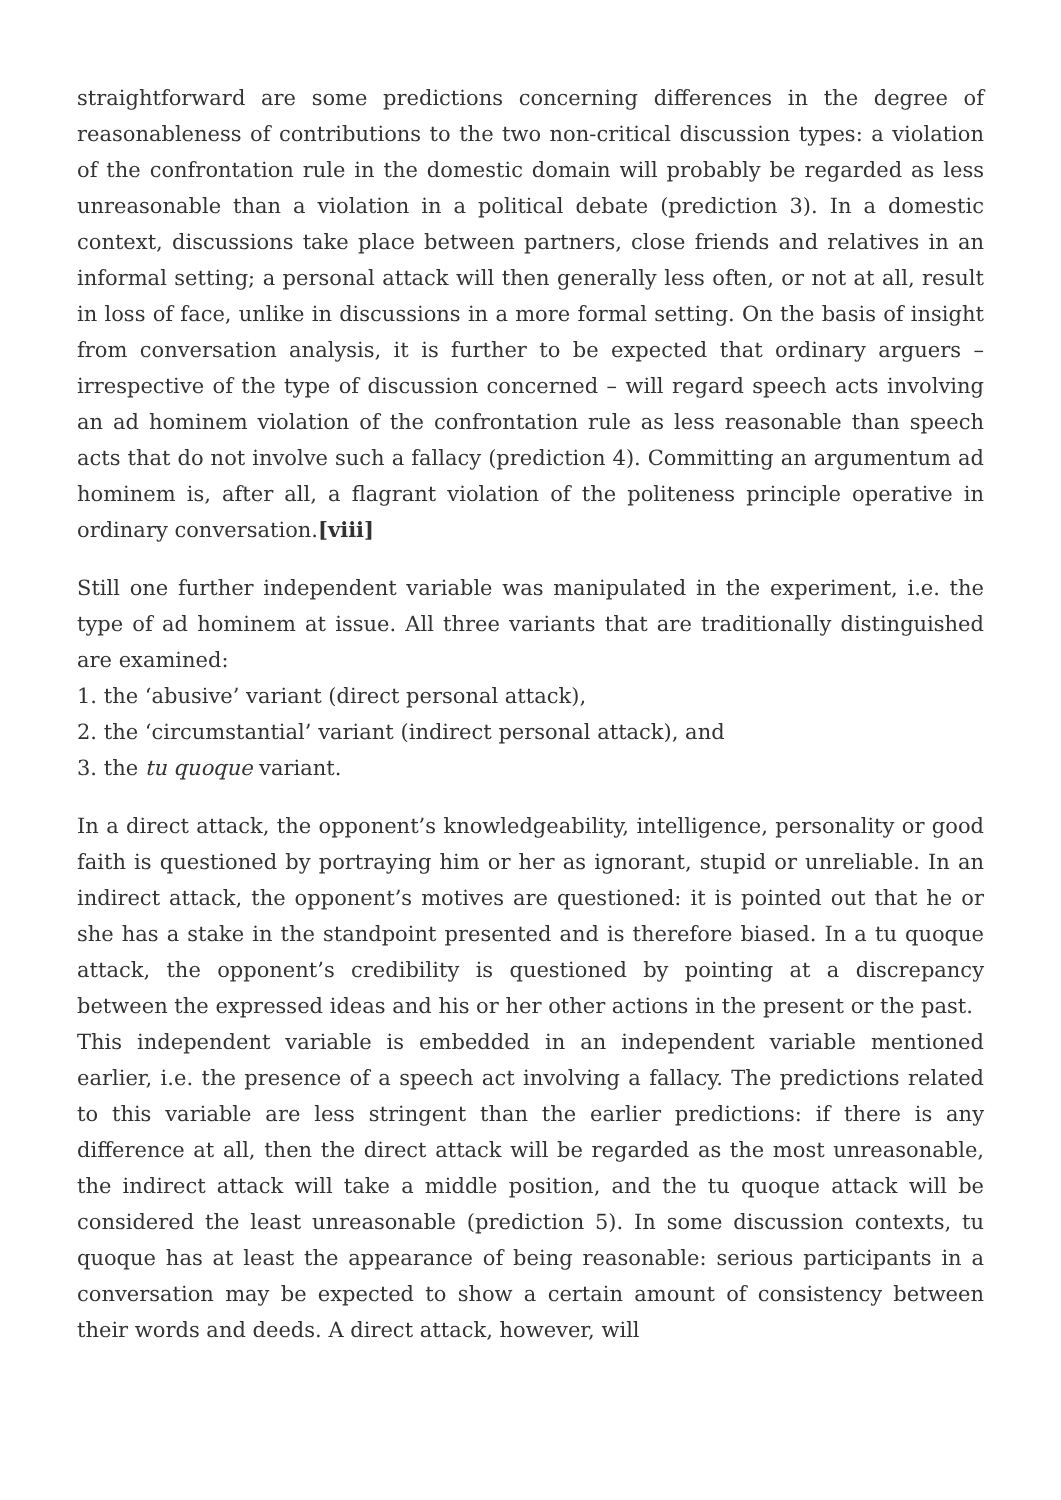straightforward are some predictions concerning differences in the degree of reasonableness of contributions to the two non-critical discussion types: a violation of the confrontation rule in the domestic domain will probably be regarded as less unreasonable than a violation in a political debate (prediction 3). In a domestic context, discussions take place between partners, close friends and relatives in an informal setting; a personal attack will then generally less often, or not at all, result in loss of face, unlike in discussions in a more formal setting. On the basis of insight from conversation analysis, it is further to be expected that ordinary arguers – irrespective of the type of discussion concerned – will regard speech acts involving an ad hominem violation of the confrontation rule as less reasonable than speech acts that do not involve such a fallacy (prediction 4). Committing an argumentum ad hominem is, after all, a flagrant violation of the politeness principle operative in ordinary conversation.[viii]
Still one further independent variable was manipulated in the experiment, i.e. the type of ad hominem at issue. All three variants that are traditionally distinguished are examined:
1. the ‘abusive’ variant (direct personal attack),
2. the ‘circumstantial’ variant (indirect personal attack), and
3. the tu quoque variant.
In a direct attack, the opponent’s knowledgeability, intelligence, personality or good faith is questioned by portraying him or her as ignorant, stupid or unreliable. In an indirect attack, the opponent’s motives are questioned: it is pointed out that he or she has a stake in the standpoint presented and is therefore biased. In a tu quoque attack, the opponent’s credibility is questioned by pointing at a discrepancy between the expressed ideas and his or her other actions in the present or the past.
This independent variable is embedded in an independent variable mentioned earlier, i.e. the presence of a speech act involving a fallacy. The predictions related to this variable are less stringent than the earlier predictions: if there is any difference at all, then the direct attack will be regarded as the most unreasonable, the indirect attack will take a middle position, and the tu quoque attack will be considered the least unreasonable (prediction 5). In some discussion contexts, tu quoque has at least the appearance of being reasonable: serious participants in a conversation may be expected to show a certain amount of consistency between their words and deeds. A direct attack, however, will